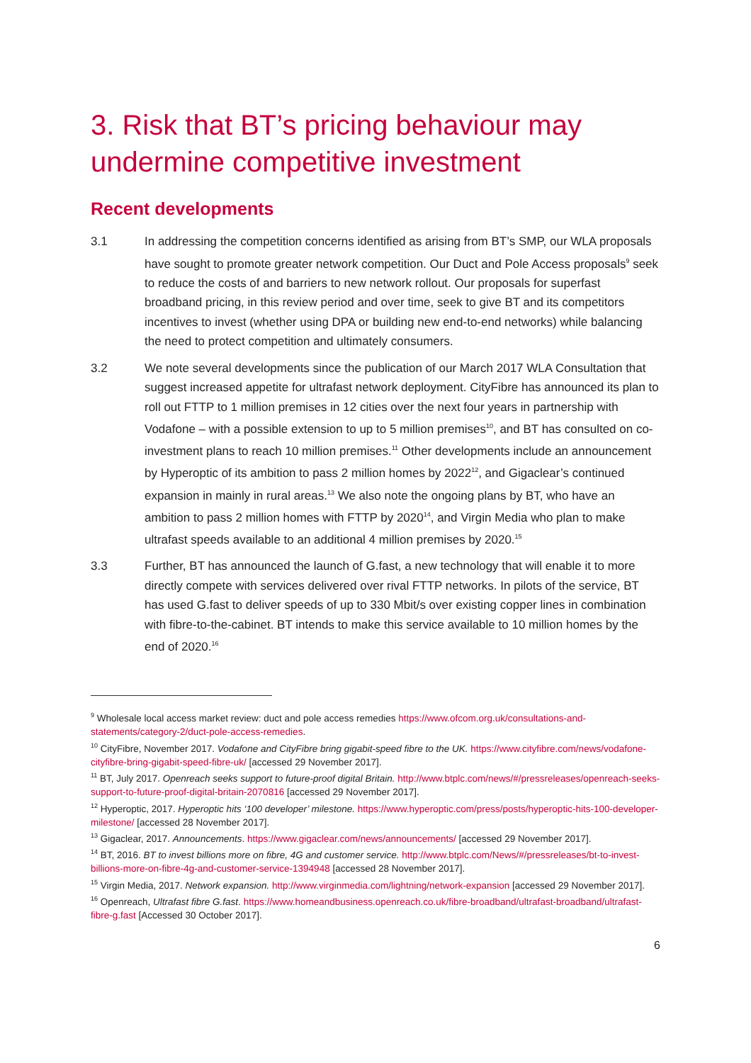3. Risk that BT’s pricing behaviour may undermine competitive investment
Recent developments
3.1 In addressing the competition concerns identified as arising from BT’s SMP, our WLA proposals have sought to promote greater network competition. Our Duct and Pole Access proposals<sup>9</sup> seek to reduce the costs of and barriers to new network rollout. Our proposals for superfast broadband pricing, in this review period and over time, seek to give BT and its competitors incentives to invest (whether using DPA or building new end-to-end networks) while balancing the need to protect competition and ultimately consumers.
3.2 We note several developments since the publication of our March 2017 WLA Consultation that suggest increased appetite for ultrafast network deployment. CityFibre has announced its plan to roll out FTTP to 1 million premises in 12 cities over the next four years in partnership with Vodafone – with a possible extension to up to 5 million premises<sup>10</sup>, and BT has consulted on co-investment plans to reach 10 million premises.<sup>11</sup> Other developments include an announcement by Hyperoptic of its ambition to pass 2 million homes by 2022<sup>12</sup>, and Gigaclear’s continued expansion in mainly in rural areas.<sup>13</sup> We also note the ongoing plans by BT, who have an ambition to pass 2 million homes with FTTP by 2020<sup>14</sup>, and Virgin Media who plan to make ultrafast speeds available to an additional 4 million premises by 2020.<sup>15</sup>
3.3 Further, BT has announced the launch of G.fast, a new technology that will enable it to more directly compete with services delivered over rival FTTP networks. In pilots of the service, BT has used G.fast to deliver speeds of up to 330 Mbit/s over existing copper lines in combination with fibre-to-the-cabinet. BT intends to make this service available to 10 million homes by the end of 2020.<sup>16</sup>
<sup>9</sup> Wholesale local access market review: duct and pole access remedies https://www.ofcom.org.uk/consultations-and-statements/category-2/duct-pole-access-remedies.
<sup>10</sup> CityFibre, November 2017. Vodafone and CityFibre bring gigabit-speed fibre to the UK. https://www.cityfibre.com/news/vodafone-cityfibre-bring-gigabit-speed-fibre-uk/ [accessed 29 November 2017].
<sup>11</sup> BT, July 2017. Openreach seeks support to future-proof digital Britain. http://www.btplc.com/news/#/pressreleases/openreach-seeks-support-to-future-proof-digital-britain-2070816 [accessed 29 November 2017].
<sup>12</sup> Hyperoptic, 2017. Hyperoptic hits ‘100 developer’ milestone. https://www.hyperoptic.com/press/posts/hyperoptic-hits-100-developer-milestone/ [accessed 28 November 2017].
<sup>13</sup> Gigaclear, 2017. Announcements. https://www.gigaclear.com/news/announcements/ [accessed 29 November 2017].
<sup>14</sup> BT, 2016. BT to invest billions more on fibre, 4G and customer service. http://www.btplc.com/News/#/pressreleases/bt-to-invest-billions-more-on-fibre-4g-and-customer-service-1394948 [accessed 28 November 2017].
<sup>15</sup> Virgin Media, 2017. Network expansion. http://www.virginmedia.com/lightning/network-expansion [accessed 29 November 2017].
<sup>16</sup> Openreach, Ultrafast fibre G.fast. https://www.homeandbusiness.openreach.co.uk/fibre-broadband/ultrafast-broadband/ultrafast-fibre-g.fast [Accessed 30 October 2017].
6